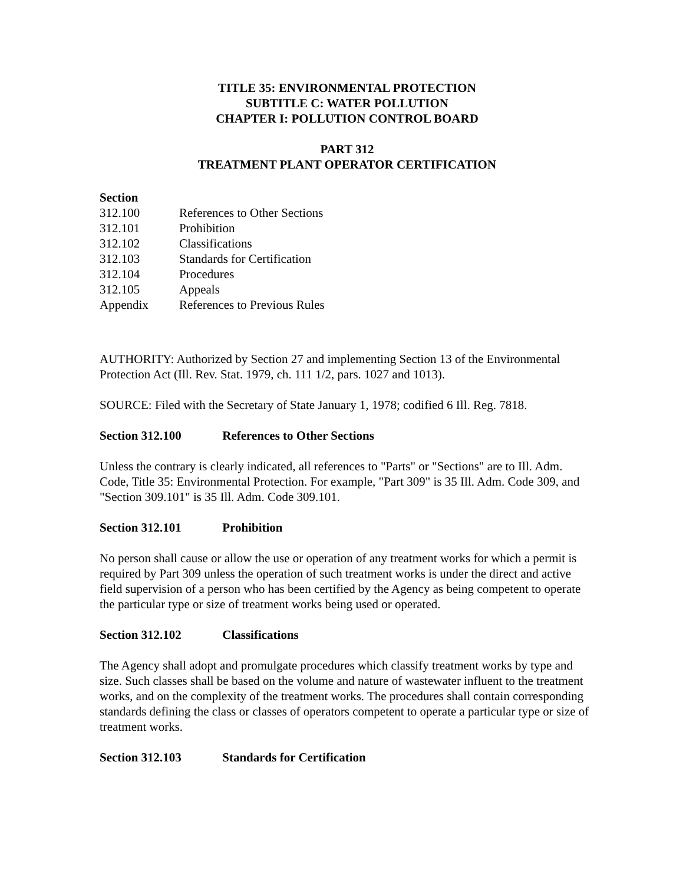TITLE 35: ENVIRONMENTAL PROTECTION
SUBTITLE C: WATER POLLUTION
CHAPTER I: POLLUTION CONTROL BOARD
PART 312
TREATMENT PLANT OPERATOR CERTIFICATION
Section
| 312.100 | References to Other Sections |
| 312.101 | Prohibition |
| 312.102 | Classifications |
| 312.103 | Standards for Certification |
| 312.104 | Procedures |
| 312.105 | Appeals |
| Appendix | References to Previous Rules |
AUTHORITY: Authorized by Section 27 and implementing Section 13 of the Environmental Protection Act (Ill. Rev. Stat. 1979, ch. 111 1/2, pars. 1027 and 1013).
SOURCE: Filed with the Secretary of State January 1, 1978; codified 6 Ill. Reg. 7818.
Section 312.100 References to Other Sections
Unless the contrary is clearly indicated, all references to "Parts" or "Sections" are to Ill. Adm. Code, Title 35: Environmental Protection. For example, "Part 309" is 35 Ill. Adm. Code 309, and "Section 309.101" is 35 Ill. Adm. Code 309.101.
Section 312.101 Prohibition
No person shall cause or allow the use or operation of any treatment works for which a permit is required by Part 309 unless the operation of such treatment works is under the direct and active field supervision of a person who has been certified by the Agency as being competent to operate the particular type or size of treatment works being used or operated.
Section 312.102 Classifications
The Agency shall adopt and promulgate procedures which classify treatment works by type and size. Such classes shall be based on the volume and nature of wastewater influent to the treatment works, and on the complexity of the treatment works. The procedures shall contain corresponding standards defining the class or classes of operators competent to operate a particular type or size of treatment works.
Section 312.103 Standards for Certification